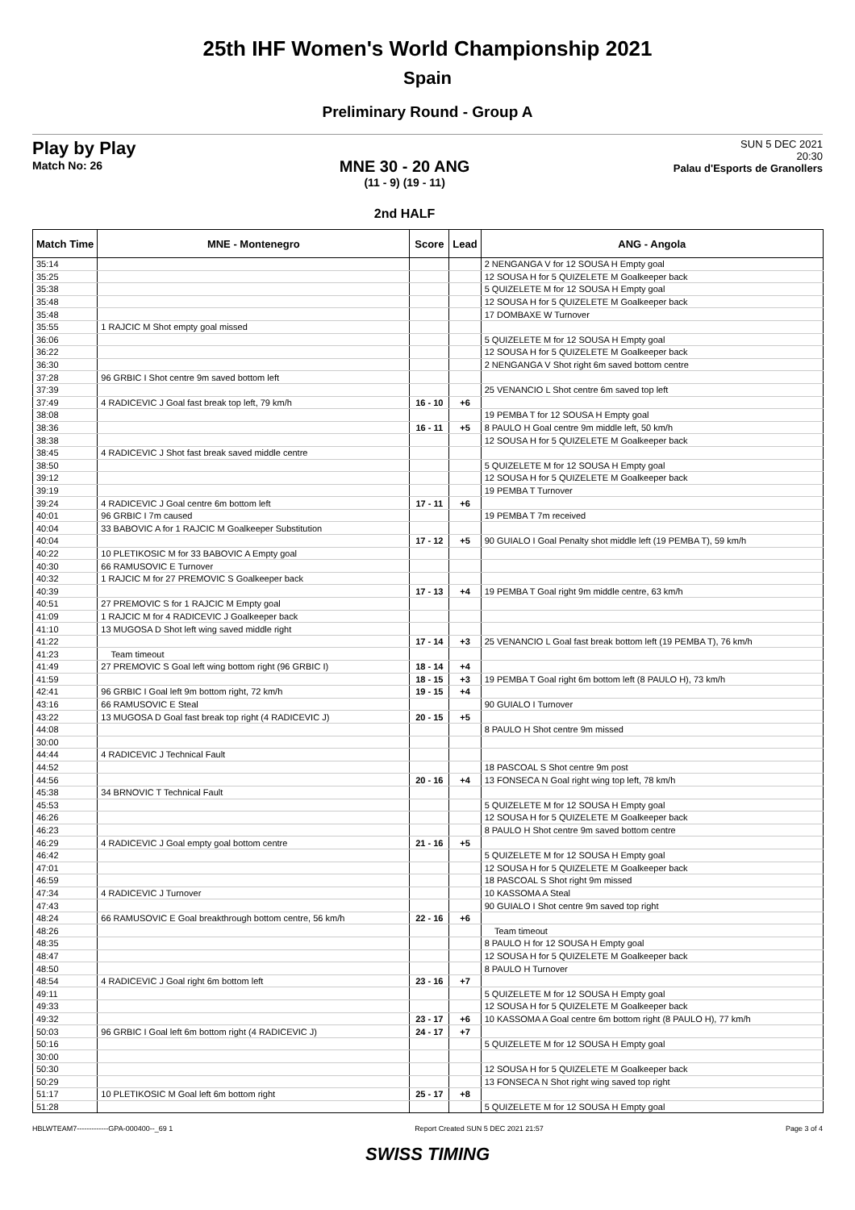25th IHF Women's World Championship 2021
Spain
Preliminary Round - Group A
Play by Play
Match No: 26
MNE 30 - 20 ANG
(11 - 9) (19 - 11)
2nd HALF
SUN 5 DEC 2021
20:30
Palau d'Esports de Granollers
| Match Time | MNE - Montenegro | Score | Lead | ANG - Angola |
| --- | --- | --- | --- | --- |
| 35:14 | | | | 2 NENGANGA V for 12 SOUSA H Empty goal |
| 35:25 | | | | 12 SOUSA H for 5 QUIZELETE M Goalkeeper back |
| 35:38 | | | | 5 QUIZELETE M for 12 SOUSA H Empty goal |
| 35:48 | | | | 12 SOUSA H for 5 QUIZELETE M Goalkeeper back |
| 35:48 | | | | 17 DOMBAXE W Turnover |
| 35:55 | 1 RAJCIC M Shot empty goal missed | | | |
| 36:06 | | | | 5 QUIZELETE M for 12 SOUSA H Empty goal |
| 36:22 | | | | 12 SOUSA H for 5 QUIZELETE M Goalkeeper back |
| 36:30 | | | | 2 NENGANGA V Shot right 6m saved bottom centre |
| 37:28 | 96 GRBIC I Shot centre 9m saved bottom left | | | |
| 37:39 | | | | 25 VENANCIO L Shot centre 6m saved top left |
| 37:49 | 4 RADICEVIC J Goal fast break top left, 79 km/h | 16 - 10 | +6 | |
| 38:08 | | | | 19 PEMBA T for 12 SOUSA H Empty goal |
| 38:36 | | 16 - 11 | +5 | 8 PAULO H Goal centre 9m middle left, 50 km/h |
| 38:38 | | | | 12 SOUSA H for 5 QUIZELETE M Goalkeeper back |
| 38:45 | 4 RADICEVIC J Shot fast break saved middle centre | | | |
| 38:50 | | | | 5 QUIZELETE M for 12 SOUSA H Empty goal |
| 39:12 | | | | 12 SOUSA H for 5 QUIZELETE M Goalkeeper back |
| 39:19 | | | | 19 PEMBA T Turnover |
| 39:24 | 4 RADICEVIC J Goal centre 6m bottom left | 17 - 11 | +6 | |
| 40:01 | 96 GRBIC I 7m caused | | | 19 PEMBA T 7m received |
| 40:04 | 33 BABOVIC A for 1 RAJCIC M Goalkeeper Substitution | | | |
| 40:04 | | 17 - 12 | +5 | 90 GUIALO I Goal Penalty shot middle left (19 PEMBA T), 59 km/h |
| 40:22 | 10 PLETIKOSIC M for 33 BABOVIC A Empty goal | | | |
| 40:30 | 66 RAMUSOVIC E Turnover | | | |
| 40:32 | 1 RAJCIC M for 27 PREMOVIC S Goalkeeper back | | | |
| 40:39 | | 17 - 13 | +4 | 19 PEMBA T Goal right 9m middle centre, 63 km/h |
| 40:51 | 27 PREMOVIC S for 1 RAJCIC M Empty goal | | | |
| 41:09 | 1 RAJCIC M for 4 RADICEVIC J Goalkeeper back | | | |
| 41:10 | 13 MUGOSA D Shot left wing saved middle right | | | |
| 41:22 | | 17 - 14 | +3 | 25 VENANCIO L Goal fast break bottom left (19 PEMBA T), 76 km/h |
| 41:23 | Team timeout | | | |
| 41:49 | 27 PREMOVIC S Goal left wing bottom right (96 GRBIC I) | 18 - 14 | +4 | |
| 41:59 | | 18 - 15 | +3 | 19 PEMBA T Goal right 6m bottom left (8 PAULO H), 73 km/h |
| 42:41 | 96 GRBIC I Goal left 9m bottom right, 72 km/h | 19 - 15 | +4 | |
| 43:16 | 66 RAMUSOVIC E Steal | | | 90 GUIALO I Turnover |
| 43:22 | 13 MUGOSA D Goal fast break top right (4 RADICEVIC J) | 20 - 15 | +5 | |
| 44:08 | | | | 8 PAULO H Shot centre 9m missed |
| 30:00 | | | | |
| 44:44 | 4 RADICEVIC J Technical Fault | | | |
| 44:52 | | | | 18 PASCOAL S Shot centre 9m post |
| 44:56 | | 20 - 16 | +4 | 13 FONSECA N Goal right wing top left, 78 km/h |
| 45:38 | 34 BRNOVIC T Technical Fault | | | |
| 45:53 | | | | 5 QUIZELETE M for 12 SOUSA H Empty goal |
| 46:26 | | | | 12 SOUSA H for 5 QUIZELETE M Goalkeeper back |
| 46:23 | | | | 8 PAULO H Shot centre 9m saved bottom centre |
| 46:29 | 4 RADICEVIC J Goal empty goal bottom centre | 21 - 16 | +5 | |
| 46:42 | | | | 5 QUIZELETE M for 12 SOUSA H Empty goal |
| 47:01 | | | | 12 SOUSA H for 5 QUIZELETE M Goalkeeper back |
| 46:59 | | | | 18 PASCOAL S Shot right 9m missed |
| 47:34 | 4 RADICEVIC J Turnover | | | 10 KASSOMA A Steal |
| 47:43 | | | | 90 GUIALO I Shot centre 9m saved top right |
| 48:24 | 66 RAMUSOVIC E Goal breakthrough bottom centre, 56 km/h | 22 - 16 | +6 | |
| 48:26 | | | | Team timeout |
| 48:35 | | | | 8 PAULO H for 12 SOUSA H Empty goal |
| 48:47 | | | | 12 SOUSA H for 5 QUIZELETE M Goalkeeper back |
| 48:50 | | | | 8 PAULO H Turnover |
| 48:54 | 4 RADICEVIC J Goal right 6m bottom left | 23 - 16 | +7 | |
| 49:11 | | | | 5 QUIZELETE M for 12 SOUSA H Empty goal |
| 49:33 | | | | 12 SOUSA H for 5 QUIZELETE M Goalkeeper back |
| 49:32 | | 23 - 17 | +6 | 10 KASSOMA A Goal centre 6m bottom right (8 PAULO H), 77 km/h |
| 50:03 | 96 GRBIC I Goal left 6m bottom right (4 RADICEVIC J) | 24 - 17 | +7 | |
| 50:16 | | | | 5 QUIZELETE M for 12 SOUSA H Empty goal |
| 30:00 | | | | |
| 50:30 | | | | 12 SOUSA H for 5 QUIZELETE M Goalkeeper back |
| 50:29 | | | | 13 FONSECA N Shot right wing saved top right |
| 51:17 | 10 PLETIKOSIC M Goal left 6m bottom right | 25 - 17 | +8 | |
| 51:28 | | | | 5 QUIZELETE M for 12 SOUSA H Empty goal |
HBLWTEAM7-------------GPA-000400--_69 1 Report Created SUN 5 DEC 2021 21:57 Page 3 of 4
SWISS TIMING